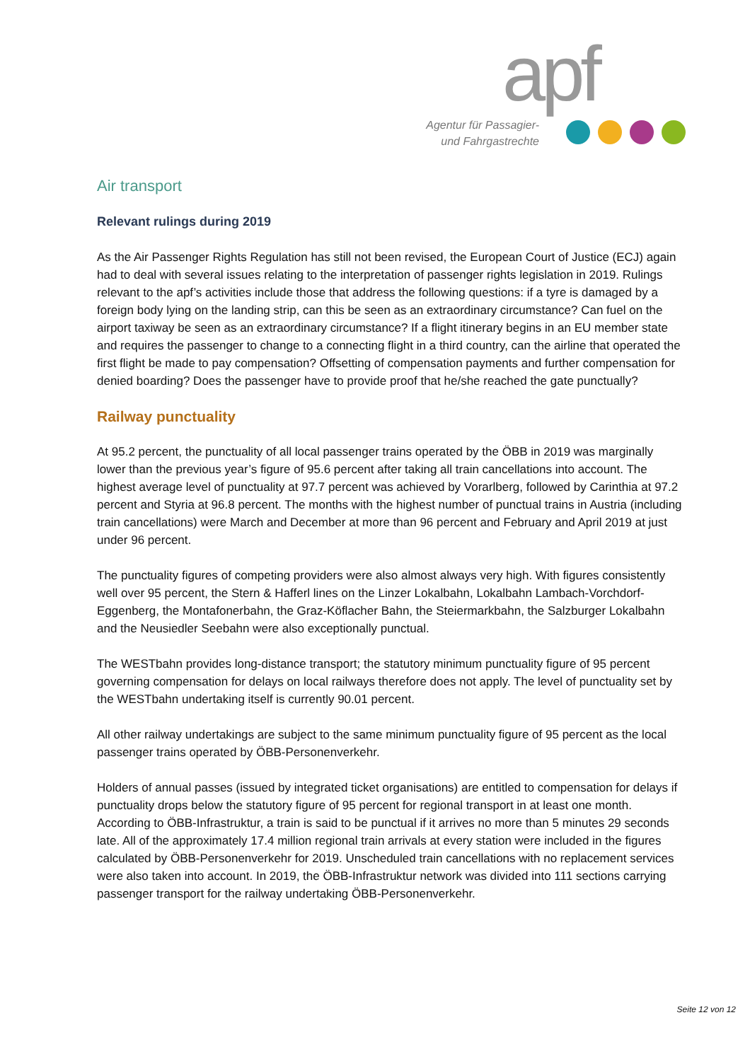apf
Agentur für Passagier-
und Fahrgastrechte
Air transport
Relevant rulings during 2019
As the Air Passenger Rights Regulation has still not been revised, the European Court of Justice (ECJ) again had to deal with several issues relating to the interpretation of passenger rights legislation in 2019. Rulings relevant to the apf’s activities include those that address the following questions: if a tyre is damaged by a foreign body lying on the landing strip, can this be seen as an extraordinary circumstance? Can fuel on the airport taxiway be seen as an extraordinary circumstance? If a flight itinerary begins in an EU member state and requires the passenger to change to a connecting flight in a third country, can the airline that operated the first flight be made to pay compensation? Offsetting of compensation payments and further compensation for denied boarding? Does the passenger have to provide proof that he/she reached the gate punctually?
Railway punctuality
At 95.2 percent, the punctuality of all local passenger trains operated by the ÖBB in 2019 was marginally lower than the previous year’s figure of 95.6 percent after taking all train cancellations into account. The highest average level of punctuality at 97.7 percent was achieved by Vorarlberg, followed by Carinthia at 97.2 percent and Styria at 96.8 percent. The months with the highest number of punctual trains in Austria (including train cancellations) were March and December at more than 96 percent and February and April 2019 at just under 96 percent.
The punctuality figures of competing providers were also almost always very high. With figures consistently well over 95 percent, the Stern & Hafferl lines on the Linzer Lokalbahn, Lokalbahn Lambach-Vorchdorf-Eggenberg, the Montafonerbahn, the Graz-Köflacher Bahn, the Steiermarkbahn, the Salzburger Lokalbahn and the Neusiedler Seebahn were also exceptionally punctual.
The WESTbahn provides long-distance transport; the statutory minimum punctuality figure of 95 percent governing compensation for delays on local railways therefore does not apply. The level of punctuality set by the WESTbahn undertaking itself is currently 90.01 percent.
All other railway undertakings are subject to the same minimum punctuality figure of 95 percent as the local passenger trains operated by ÖBB-Personenverkehr.
Holders of annual passes (issued by integrated ticket organisations) are entitled to compensation for delays if punctuality drops below the statutory figure of 95 percent for regional transport in at least one month. According to ÖBB-Infrastruktur, a train is said to be punctual if it arrives no more than 5 minutes 29 seconds late. All of the approximately 17.4 million regional train arrivals at every station were included in the figures calculated by ÖBB-Personenverkehr for 2019. Unscheduled train cancellations with no replacement services were also taken into account. In 2019, the ÖBB-Infrastruktur network was divided into 111 sections carrying passenger transport for the railway undertaking ÖBB-Personenverkehr.
Seite 12 von 12